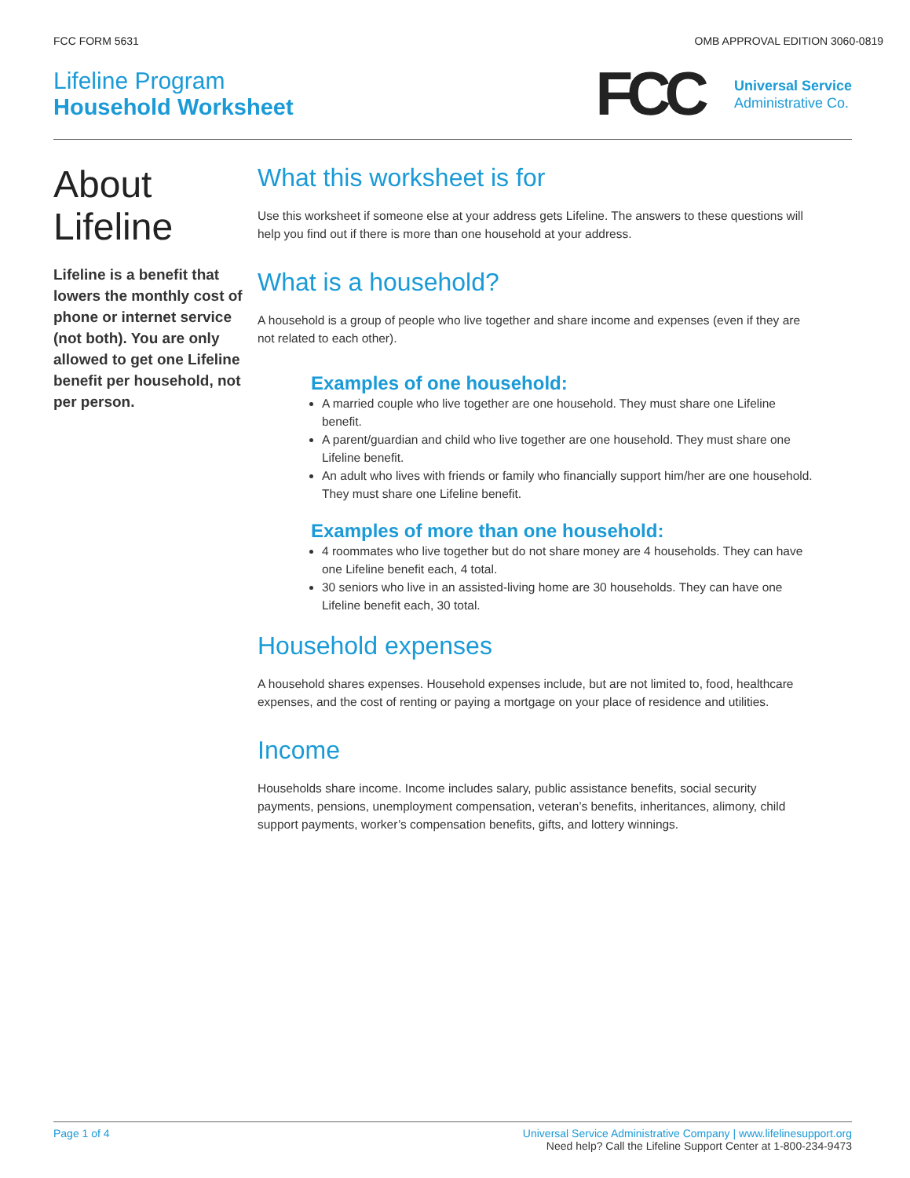FCC FORM 5631 OMB APPROVAL EDITION 3060-0819
Lifeline Program
Household Worksheet
FCC
Universal Service
Administrative Co.
About Lifeline
Lifeline is a benefit that lowers the monthly cost of phone or internet service (not both). You are only allowed to get one Lifeline benefit per household, not per person.
What this worksheet is for
Use this worksheet if someone else at your address gets Lifeline. The answers to these questions will help you find out if there is more than one household at your address.
What is a household?
A household is a group of people who live together and share income and expenses (even if they are not related to each other).
Examples of one household:
A married couple who live together are one household. They must share one Lifeline benefit.
A parent/guardian and child who live together are one household. They must share one Lifeline benefit.
An adult who lives with friends or family who financially support him/her are one household. They must share one Lifeline benefit.
Examples of more than one household:
4 roommates who live together but do not share money are 4 households. They can have one Lifeline benefit each, 4 total.
30 seniors who live in an assisted-living home are 30 households. They can have one Lifeline benefit each, 30 total.
Household expenses
A household shares expenses. Household expenses include, but are not limited to, food, healthcare expenses, and the cost of renting or paying a mortgage on your place of residence and utilities.
Income
Households share income. Income includes salary, public assistance benefits, social security payments, pensions, unemployment compensation, veteran’s benefits, inheritances, alimony, child support payments, worker’s compensation benefits, gifts, and lottery winnings.
Page 1 of 4 Universal Service Administrative Company | www.lifelinesupport.org
Need help? Call the Lifeline Support Center at 1-800-234-9473